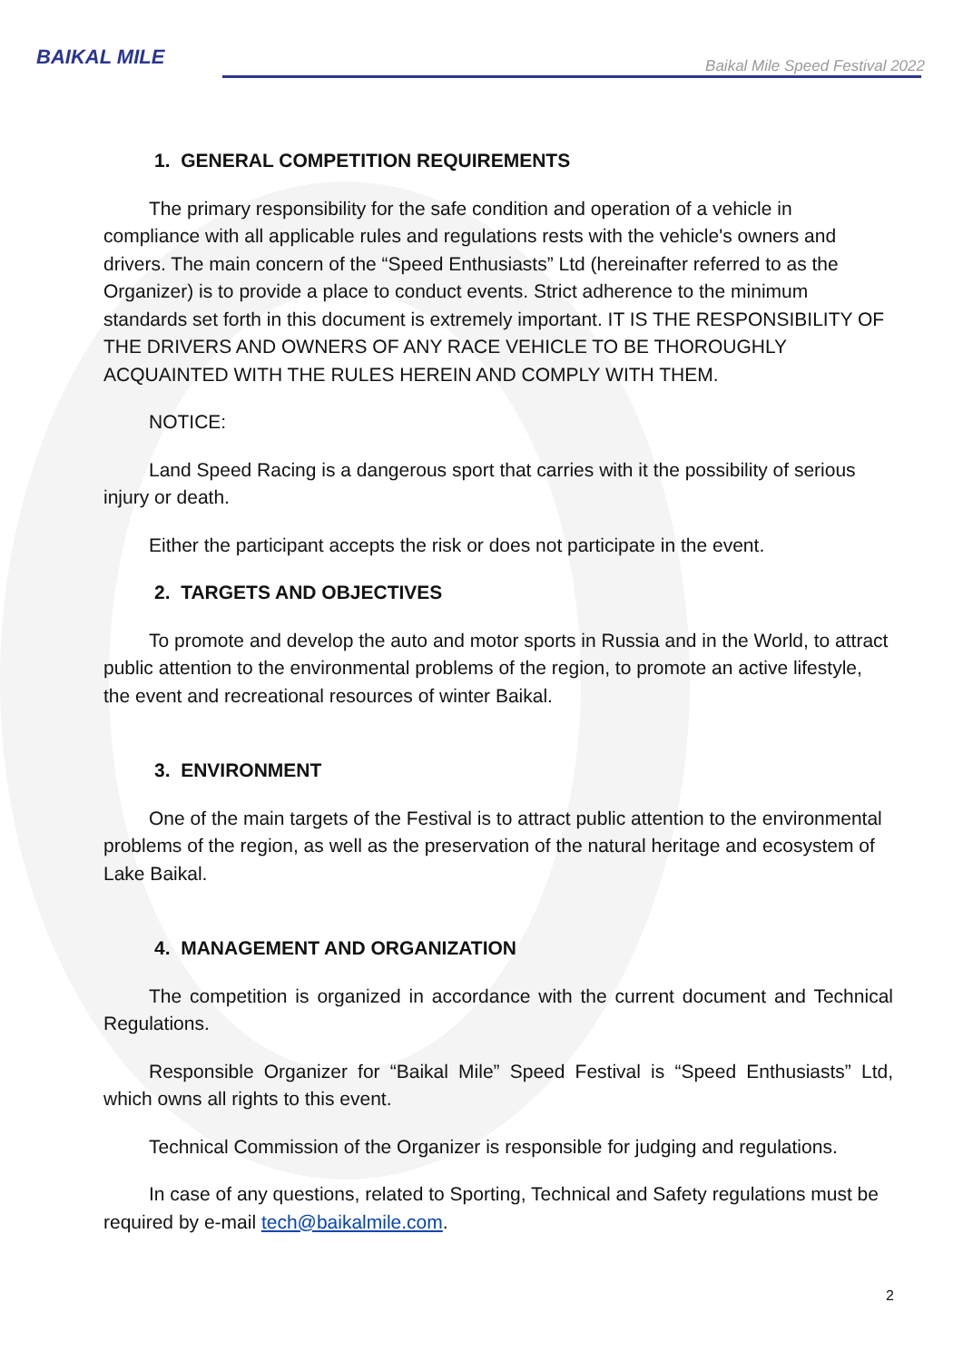BAIKAL MILE
Baikal Mile Speed Festival 2022
1. GENERAL COMPETITION REQUIREMENTS
The primary responsibility for the safe condition and operation of a vehicle in compliance with all applicable rules and regulations rests with the vehicle's owners and drivers. The main concern of the “Speed Enthusiasts” Ltd (hereinafter referred to as the Organizer) is to provide a place to conduct events. Strict adherence to the minimum standards set forth in this document is extremely important. IT IS THE RESPONSIBILITY OF THE DRIVERS AND OWNERS OF ANY RACE VEHICLE TO BE THOROUGHLY ACQUAINTED WITH THE RULES HEREIN AND COMPLY WITH THEM.
NOTICE:
Land Speed Racing is a dangerous sport that carries with it the possibility of serious injury or death.
Either the participant accepts the risk or does not participate in the event.
2. TARGETS AND OBJECTIVES
To promote and develop the auto and motor sports in Russia and in the World, to attract public attention to the environmental problems of the region, to promote an active lifestyle, the event and recreational resources of winter Baikal.
3. ENVIRONMENT
One of the main targets of the Festival is to attract public attention to the environmental problems of the region, as well as the preservation of the natural heritage and ecosystem of Lake Baikal.
4. MANAGEMENT AND ORGANIZATION
The competition is organized in accordance with the current document and Technical Regulations.
Responsible Organizer for “Baikal Mile” Speed Festival is “Speed Enthusiasts” Ltd, which owns all rights to this event.
Technical Commission of the Organizer is responsible for judging and regulations.
In case of any questions, related to Sporting, Technical and Safety regulations must be required by e-mail tech@baikalmile.com.
2